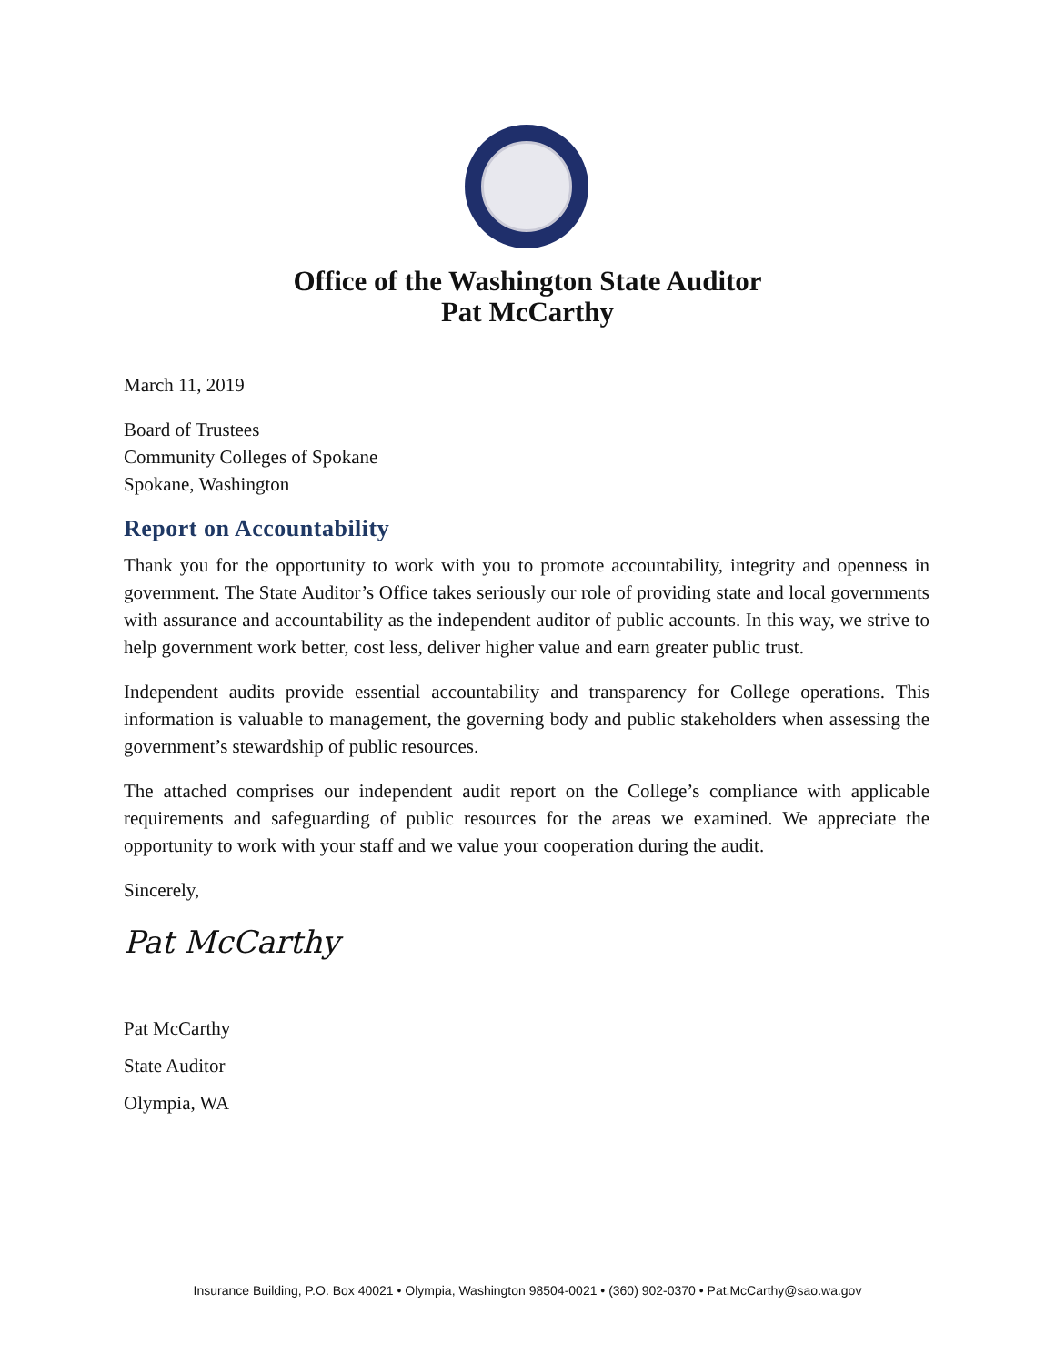Office of the Washington State Auditor
Pat McCarthy
March 11, 2019
Board of Trustees
Community Colleges of Spokane
Spokane, Washington
Report on Accountability
Thank you for the opportunity to work with you to promote accountability, integrity and openness in government. The State Auditor’s Office takes seriously our role of providing state and local governments with assurance and accountability as the independent auditor of public accounts. In this way, we strive to help government work better, cost less, deliver higher value and earn greater public trust.
Independent audits provide essential accountability and transparency for College operations. This information is valuable to management, the governing body and public stakeholders when assessing the government’s stewardship of public resources.
The attached comprises our independent audit report on the College’s compliance with applicable requirements and safeguarding of public resources for the areas we examined. We appreciate the opportunity to work with your staff and we value your cooperation during the audit.
Sincerely,
Pat McCarthy
Pat McCarthy
State Auditor
Olympia, WA
Insurance Building, P.O. Box 40021 • Olympia, Washington 98504-0021 • (360) 902-0370 • Pat.McCarthy@sao.wa.gov